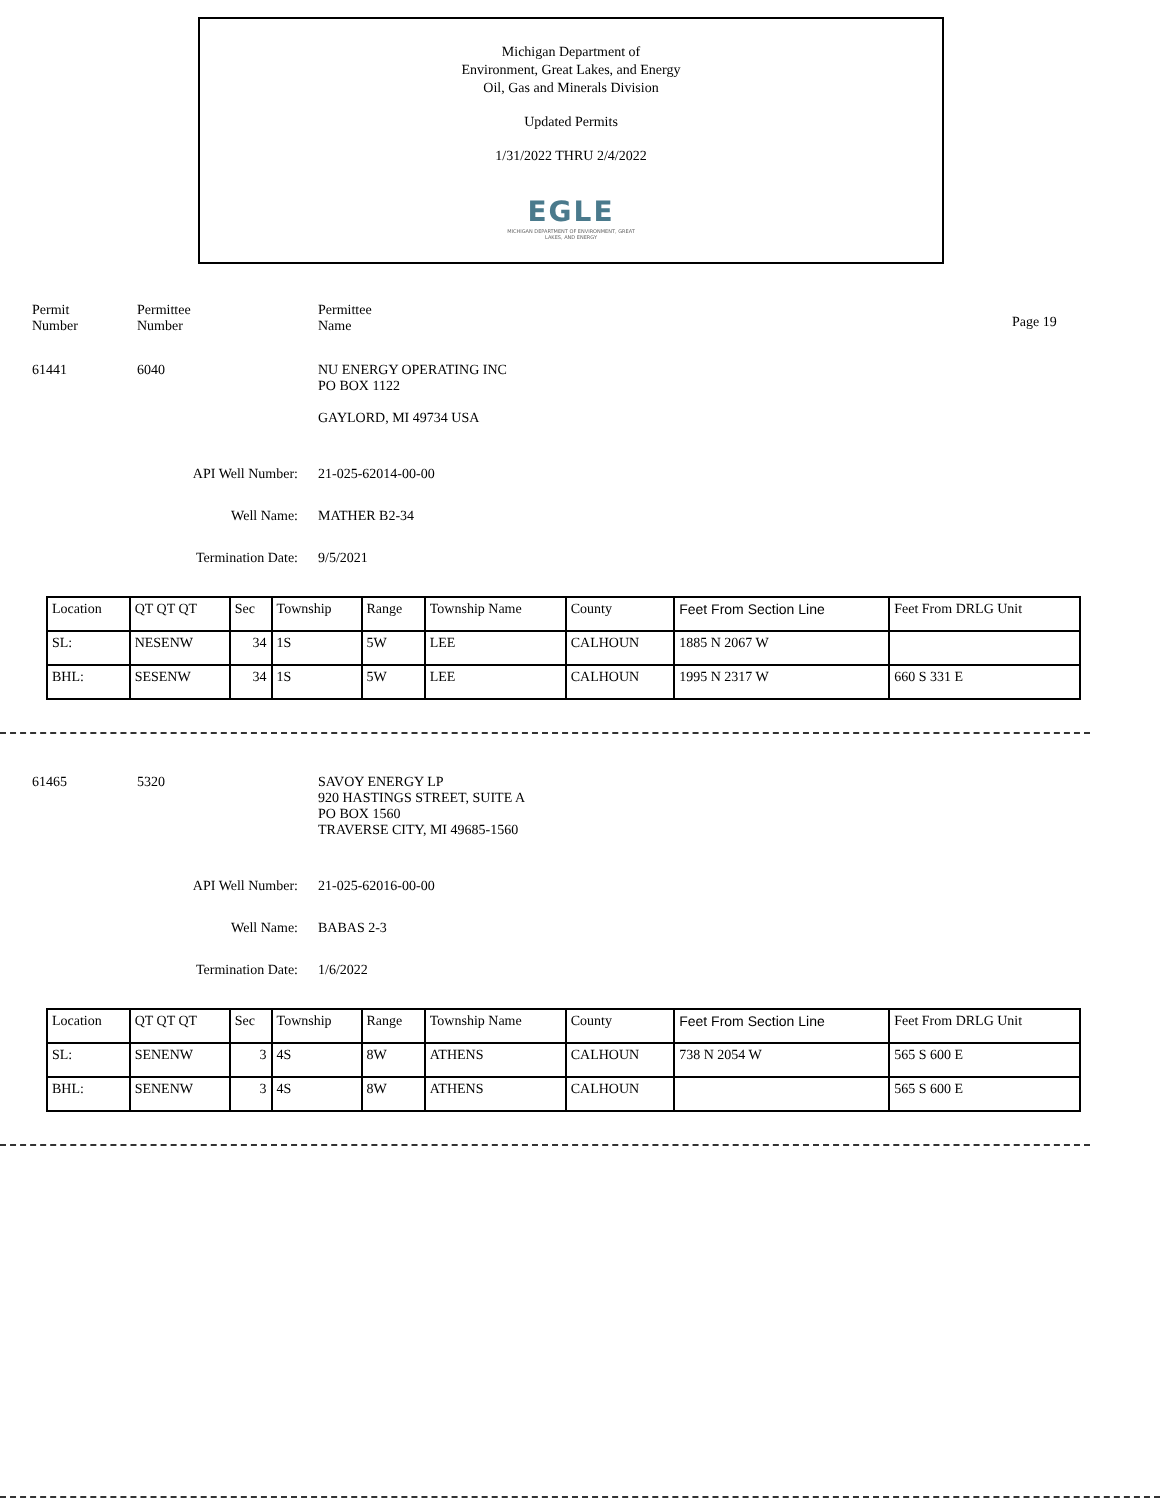Michigan Department of
Environment, Great Lakes, and Energy
Oil, Gas and Minerals Division
Updated Permits
1/31/2022 THRU 2/4/2022
EGLE
MICHIGAN DEPARTMENT OF ENVIRONMENT, GREAT LAKES, AND ENERGY
Permit
Number
Permittee
Number
Permittee
Name
Page 19
61441 6040 NU ENERGY OPERATING INC
PO BOX 1122
GAYLORD, MI 49734 USA
API Well Number: 21-025-62014-00-00
Well Name: MATHER B2-34
Termination Date: 9/5/2021
| Location | QT QT QT | Sec | Township | Range | Township Name | County | Feet From Section Line | Feet From DRLG Unit |
| SL: | NESENW | 34 | 1S | 5W | LEE | CALHOUN | 1885 N 2067 W | |
| BHL: | SESENW | 34 | 1S | 5W | LEE | CALHOUN | 1995 N 2317 W | 660 S 331 E |
61465 5320 SAVOY ENERGY LP
920 HASTINGS STREET, SUITE A
PO BOX 1560
TRAVERSE CITY, MI 49685-1560
API Well Number: 21-025-62016-00-00
Well Name: BABAS 2-3
Termination Date: 1/6/2022
| Location | QT QT QT | Sec | Township | Range | Township Name | County | Feet From Section Line | Feet From DRLG Unit |
| SL: | SENENW | 3 | 4S | 8W | ATHENS | CALHOUN | 738 N 2054 W | 565 S 600 E |
| BHL: | SENENW | 3 | 4S | 8W | ATHENS | CALHOUN | | 565 S 600 E |